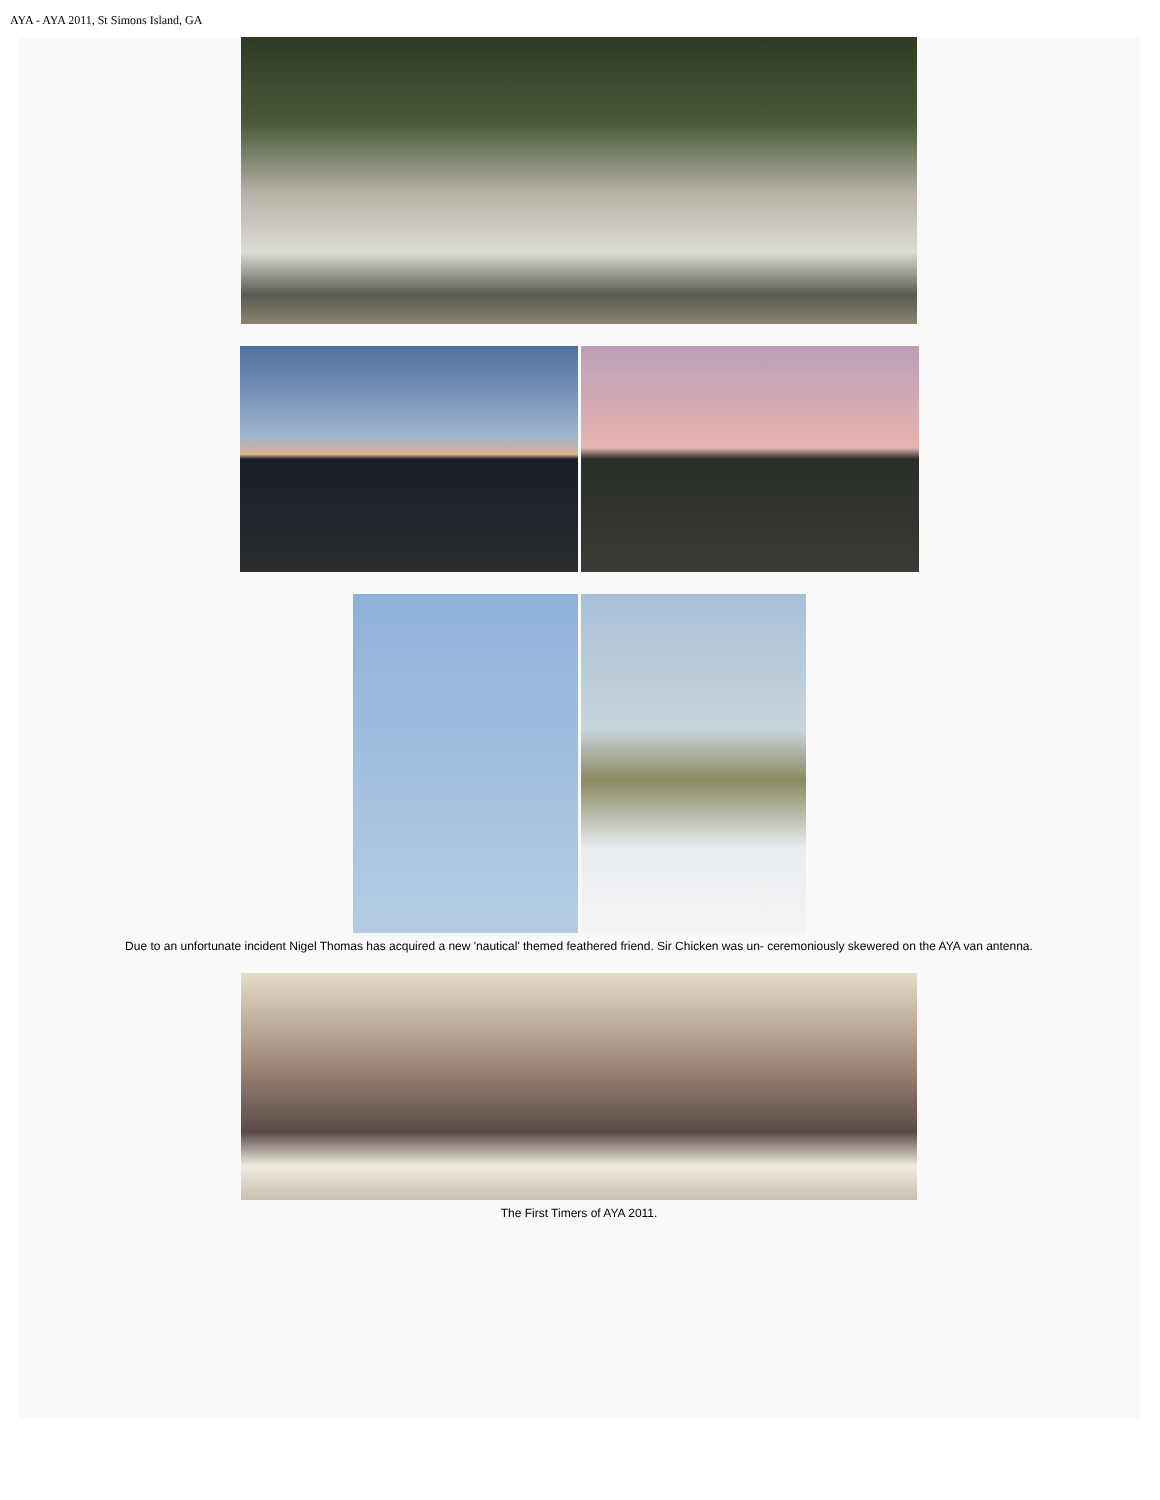AYA - AYA 2011, St Simons Island, GA
Due to an unfortunate incident Nigel Thomas has acquired a new 'nautical' themed feathered friend. Sir Chicken was un- ceremoniously skewered on the AYA van antenna.
The First Timers of AYA 2011.